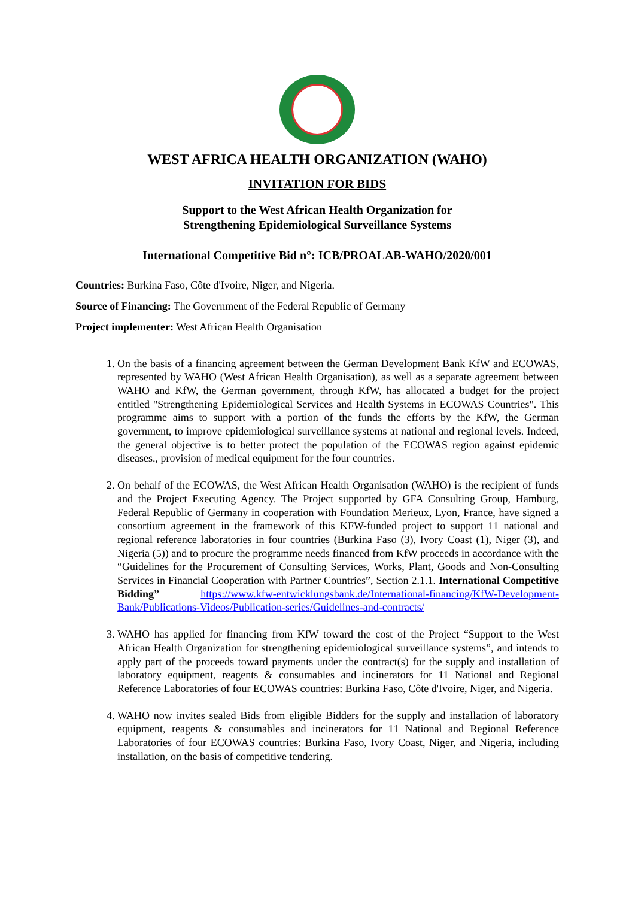WEST AFRICA HEALTH ORGANIZATION (WAHO)
INVITATION FOR BIDS
Support to the West African Health Organization for
Strengthening Epidemiological Surveillance Systems
International Competitive Bid n°: ICB/PROALAB-WAHO/2020/001
Countries: Burkina Faso, Côte d'Ivoire, Niger, and Nigeria.
Source of Financing: The Government of the Federal Republic of Germany
Project implementer: West African Health Organisation
1. On the basis of a financing agreement between the German Development Bank KfW and ECOWAS, represented by WAHO (West African Health Organisation), as well as a separate agreement between WAHO and KfW, the German government, through KfW, has allocated a budget for the project entitled "Strengthening Epidemiological Services and Health Systems in ECOWAS Countries". This programme aims to support with a portion of the funds the efforts by the KfW, the German government, to improve epidemiological surveillance systems at national and regional levels. Indeed, the general objective is to better protect the population of the ECOWAS region against epidemic diseases., provision of medical equipment for the four countries.
2. On behalf of the ECOWAS, the West African Health Organisation (WAHO) is the recipient of funds and the Project Executing Agency. The Project supported by GFA Consulting Group, Hamburg, Federal Republic of Germany in cooperation with Foundation Merieux, Lyon, France, have signed a consortium agreement in the framework of this KFW-funded project to support 11 national and regional reference laboratories in four countries (Burkina Faso (3), Ivory Coast (1), Niger (3), and Nigeria (5)) and to procure the programme needs financed from KfW proceeds in accordance with the “Guidelines for the Procurement of Consulting Services, Works, Plant, Goods and Non-Consulting Services in Financial Cooperation with Partner Countries”, Section 2.1.1. International Competitive Bidding” https://www.kfw-entwicklungsbank.de/International-financing/KfW-Development-Bank/Publications-Videos/Publication-series/Guidelines-and-contracts/
3. WAHO has applied for financing from KfW toward the cost of the Project “Support to the West African Health Organization for strengthening epidemiological surveillance systems”, and intends to apply part of the proceeds toward payments under the contract(s) for the supply and installation of laboratory equipment, reagents & consumables and incinerators for 11 National and Regional Reference Laboratories of four ECOWAS countries: Burkina Faso, Côte d'Ivoire, Niger, and Nigeria.
4. WAHO now invites sealed Bids from eligible Bidders for the supply and installation of laboratory equipment, reagents & consumables and incinerators for 11 National and Regional Reference Laboratories of four ECOWAS countries: Burkina Faso, Ivory Coast, Niger, and Nigeria, including installation, on the basis of competitive tendering.